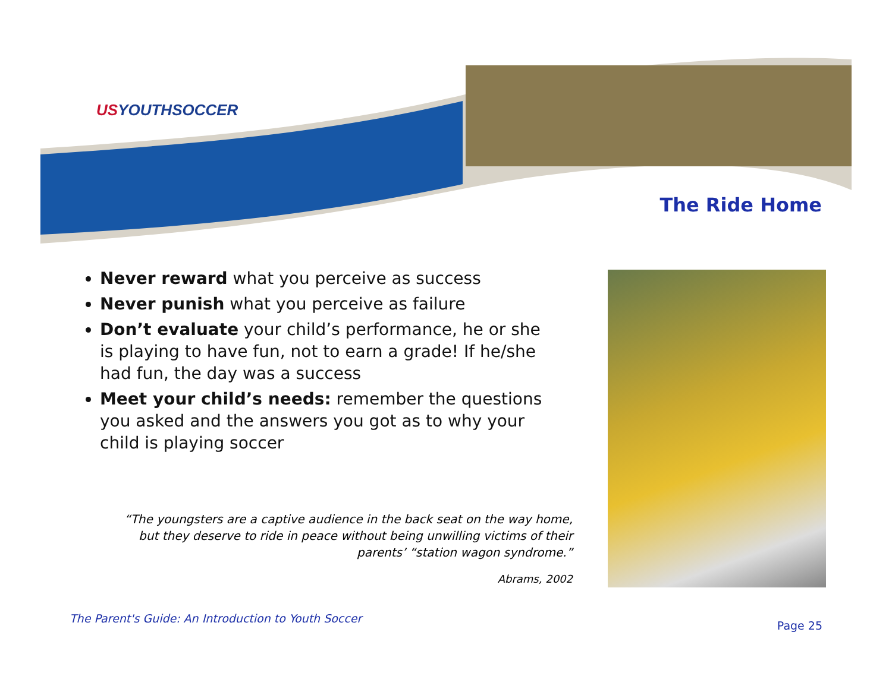USYOUTHSOCCER
The Ride Home
Never reward what you perceive as success
Never punish what you perceive as failure
Don’t evaluate your child’s performance, he or she is playing to have fun, not to earn a grade! If he/she had fun, the day was a success
Meet your child’s needs: remember the questions you asked and the answers you got as to why your child is playing soccer
“The youngsters are a captive audience in the back seat on the way home, but they deserve to ride in peace without being unwilling victims of their parents’ “station wagon syndrome.”
Abrams, 2002
The Parent's Guide: An Introduction to Youth Soccer
Page 25